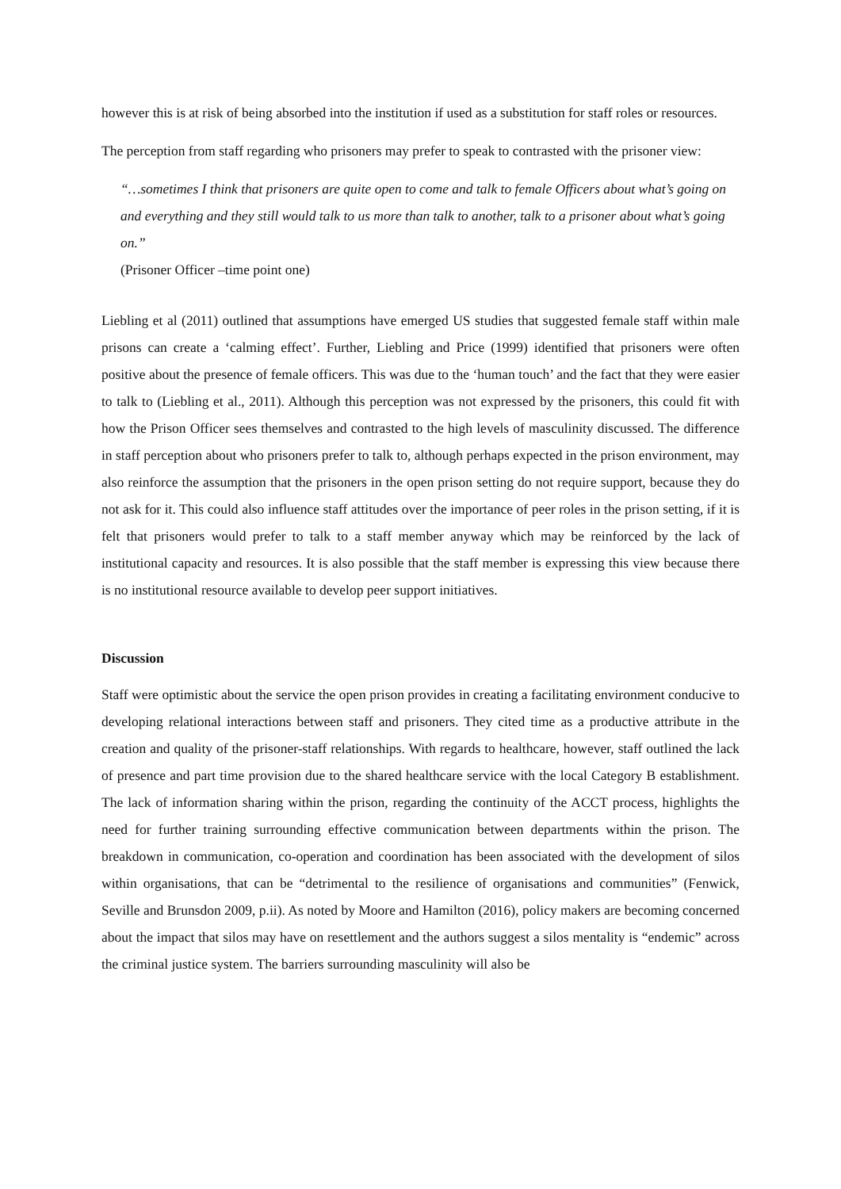however this is at risk of being absorbed into the institution if used as a substitution for staff roles or resources.
The perception from staff regarding who prisoners may prefer to speak to contrasted with the prisoner view:
“…sometimes I think that prisoners are quite open to come and talk to female Officers about what’s going on and everything and they still would talk to us more than talk to another, talk to a prisoner about what’s going on.”
(Prisoner Officer –time point one)
Liebling et al (2011) outlined that assumptions have emerged US studies that suggested female staff within male prisons can create a ‘calming effect’. Further, Liebling and Price (1999) identified that prisoners were often positive about the presence of female officers. This was due to the ‘human touch’ and the fact that they were easier to talk to (Liebling et al., 2011). Although this perception was not expressed by the prisoners, this could fit with how the Prison Officer sees themselves and contrasted to the high levels of masculinity discussed. The difference in staff perception about who prisoners prefer to talk to, although perhaps expected in the prison environment, may also reinforce the assumption that the prisoners in the open prison setting do not require support, because they do not ask for it. This could also influence staff attitudes over the importance of peer roles in the prison setting, if it is felt that prisoners would prefer to talk to a staff member anyway which may be reinforced by the lack of institutional capacity and resources. It is also possible that the staff member is expressing this view because there is no institutional resource available to develop peer support initiatives.
Discussion
Staff were optimistic about the service the open prison provides in creating a facilitating environment conducive to developing relational interactions between staff and prisoners. They cited time as a productive attribute in the creation and quality of the prisoner-staff relationships. With regards to healthcare, however, staff outlined the lack of presence and part time provision due to the shared healthcare service with the local Category B establishment. The lack of information sharing within the prison, regarding the continuity of the ACCT process, highlights the need for further training surrounding effective communication between departments within the prison. The breakdown in communication, co-operation and coordination has been associated with the development of silos within organisations, that can be “detrimental to the resilience of organisations and communities” (Fenwick, Seville and Brunsdon 2009, p.ii). As noted by Moore and Hamilton (2016), policy makers are becoming concerned about the impact that silos may have on resettlement and the authors suggest a silos mentality is “endemic” across the criminal justice system. The barriers surrounding masculinity will also be